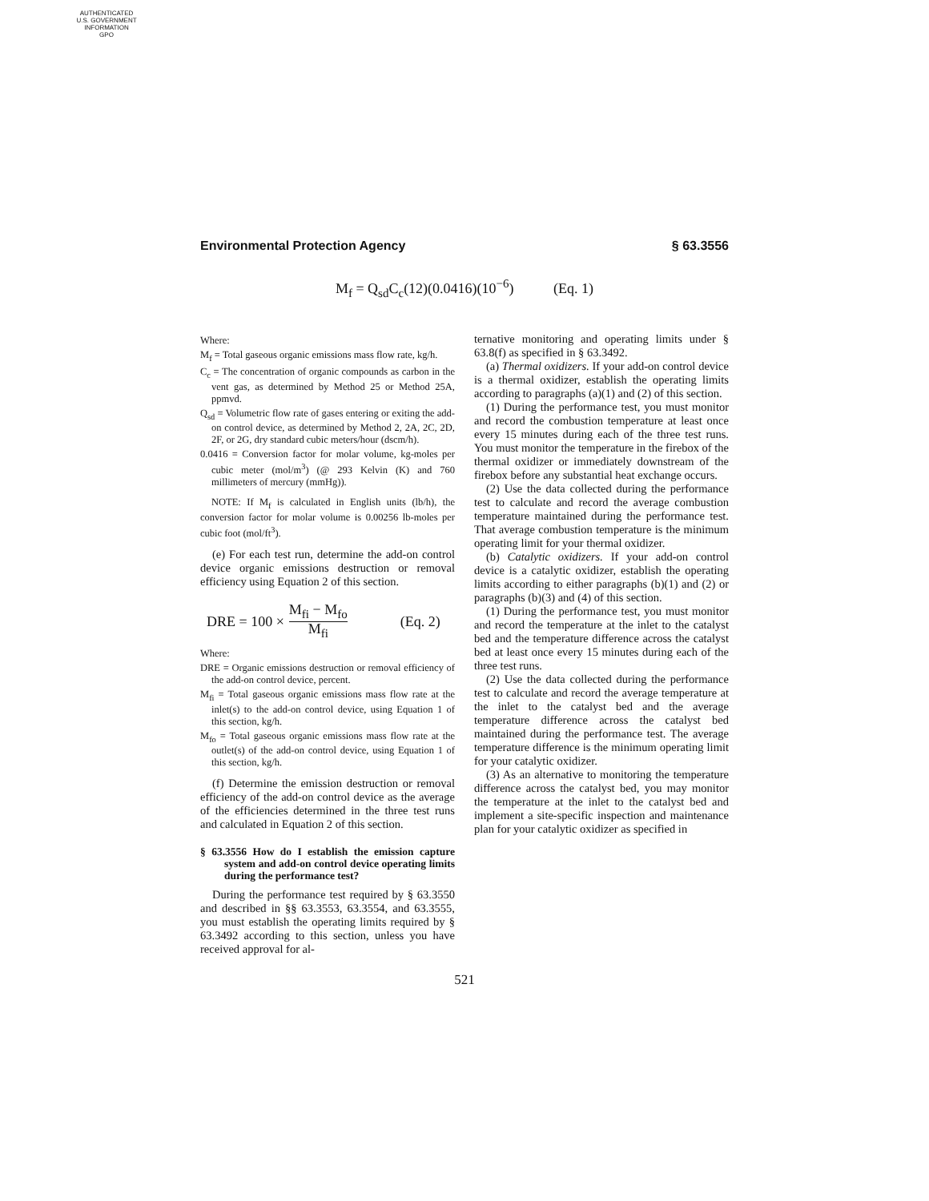AUTHENTICATED
U.S. GOVERNMENT
INFORMATION
GPO
Environmental Protection Agency § 63.3556
M<sub>f</sub> = Q<sub>sd</sub>C<sub>c</sub>(12)(0.0416)(10<sup>−6</sup>) (Eq. 1)
Where:
M<sub>f</sub> = Total gaseous organic emissions mass flow rate, kg/h.
C<sub>c</sub> = The concentration of organic compounds as carbon in the vent gas, as determined by Method 25 or Method 25A, ppmvd.
Q<sub>sd</sub> = Volumetric flow rate of gases entering or exiting the add-on control device, as determined by Method 2, 2A, 2C, 2D, 2F, or 2G, dry standard cubic meters/hour (dscm/h).
0.0416 = Conversion factor for molar volume, kg-moles per cubic meter (mol/m<sup>3</sup>) (@ 293 Kelvin (K) and 760 millimeters of mercury (mmHg)).
NOTE: If M<sub>f</sub> is calculated in English units (lb/h), the conversion factor for molar volume is 0.00256 lb-moles per cubic foot (mol/ft<sup>3</sup>).
(e) For each test run, determine the add-on control device organic emissions destruction or removal efficiency using Equation 2 of this section.
DRE = 100 × M<sub>fi</sub> − M<sub>fo</sub> M<sub>fi</sub> (Eq. 2)
Where:
DRE = Organic emissions destruction or removal efficiency of the add-on control device, percent.
M<sub>fi</sub> = Total gaseous organic emissions mass flow rate at the inlet(s) to the add-on control device, using Equation 1 of this section, kg/h.
M<sub>fo</sub> = Total gaseous organic emissions mass flow rate at the outlet(s) of the add-on control device, using Equation 1 of this section, kg/h.
(f) Determine the emission destruction or removal efficiency of the add-on control device as the average of the efficiencies determined in the three test runs and calculated in Equation 2 of this section.
§ 63.3556 How do I establish the emission capture system and add-on control device operating limits during the performance test?
During the performance test required by § 63.3550 and described in §§ 63.3553, 63.3554, and 63.3555, you must establish the operating limits required by § 63.3492 according to this section, unless you have received approval for al-
ternative monitoring and operating limits under § 63.8(f) as specified in § 63.3492.
(a) Thermal oxidizers. If your add-on control device is a thermal oxidizer, establish the operating limits according to paragraphs (a)(1) and (2) of this section.
(1) During the performance test, you must monitor and record the combustion temperature at least once every 15 minutes during each of the three test runs. You must monitor the temperature in the firebox of the thermal oxidizer or immediately downstream of the firebox before any substantial heat exchange occurs.
(2) Use the data collected during the performance test to calculate and record the average combustion temperature maintained during the performance test. That average combustion temperature is the minimum operating limit for your thermal oxidizer.
(b) Catalytic oxidizers. If your add-on control device is a catalytic oxidizer, establish the operating limits according to either paragraphs (b)(1) and (2) or paragraphs (b)(3) and (4) of this section.
(1) During the performance test, you must monitor and record the temperature at the inlet to the catalyst bed and the temperature difference across the catalyst bed at least once every 15 minutes during each of the three test runs.
(2) Use the data collected during the performance test to calculate and record the average temperature at the inlet to the catalyst bed and the average temperature difference across the catalyst bed maintained during the performance test. The average temperature difference is the minimum operating limit for your catalytic oxidizer.
(3) As an alternative to monitoring the temperature difference across the catalyst bed, you may monitor the temperature at the inlet to the catalyst bed and implement a site-specific inspection and maintenance plan for your catalytic oxidizer as specified in
521